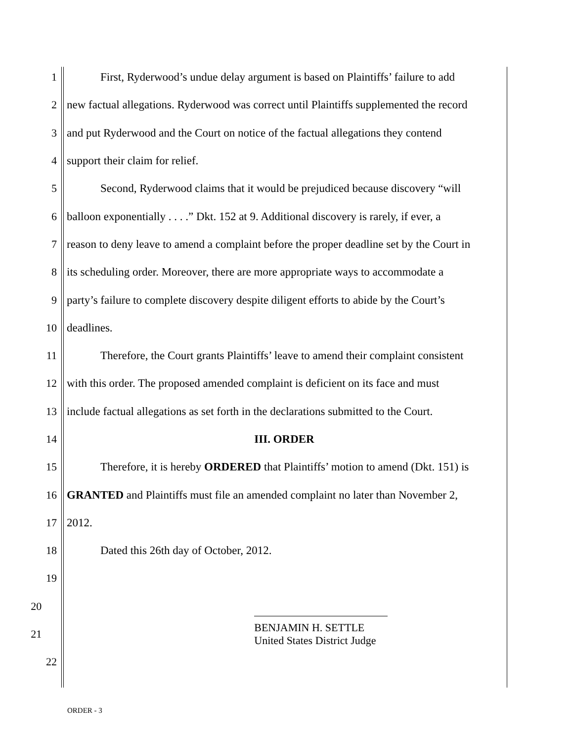1
First, Ryderwood’s undue delay argument is based on Plaintiffs’ failure to add
2
new factual allegations. Ryderwood was correct until Plaintiffs supplemented the record
3
and put Ryderwood and the Court on notice of the factual allegations they contend
4 support their claim for relief.
5
Second, Ryderwood claims that it would be prejudiced because discovery “will
6
balloon exponentially . . . .” Dkt. 152 at 9. Additional discovery is rarely, if ever, a
7
reason to deny leave to amend a complaint before the proper deadline set by the Court in
8
its scheduling order. Moreover, there are more appropriate ways to accommodate a
9
party’s failure to complete discovery despite diligent efforts to abide by the Court’s
10 deadlines.
11
Therefore, the Court grants Plaintiffs’ leave to amend their complaint consistent
12
with this order. The proposed amended complaint is deficient on its face and must
13
include factual allegations as set forth in the declarations submitted to the Court.
14 III. ORDER
15
Therefore, it is hereby ORDERED that Plaintiffs’ motion to amend (Dkt. 151) is
16
GRANTED and Plaintiffs must file an amended complaint no later than November 2,
17 2012.
18 Dated this 26th day of October, 2012.
19
20
21
BENJAMIN H. SETTLE
United States District Judge
22
ORDER - 3